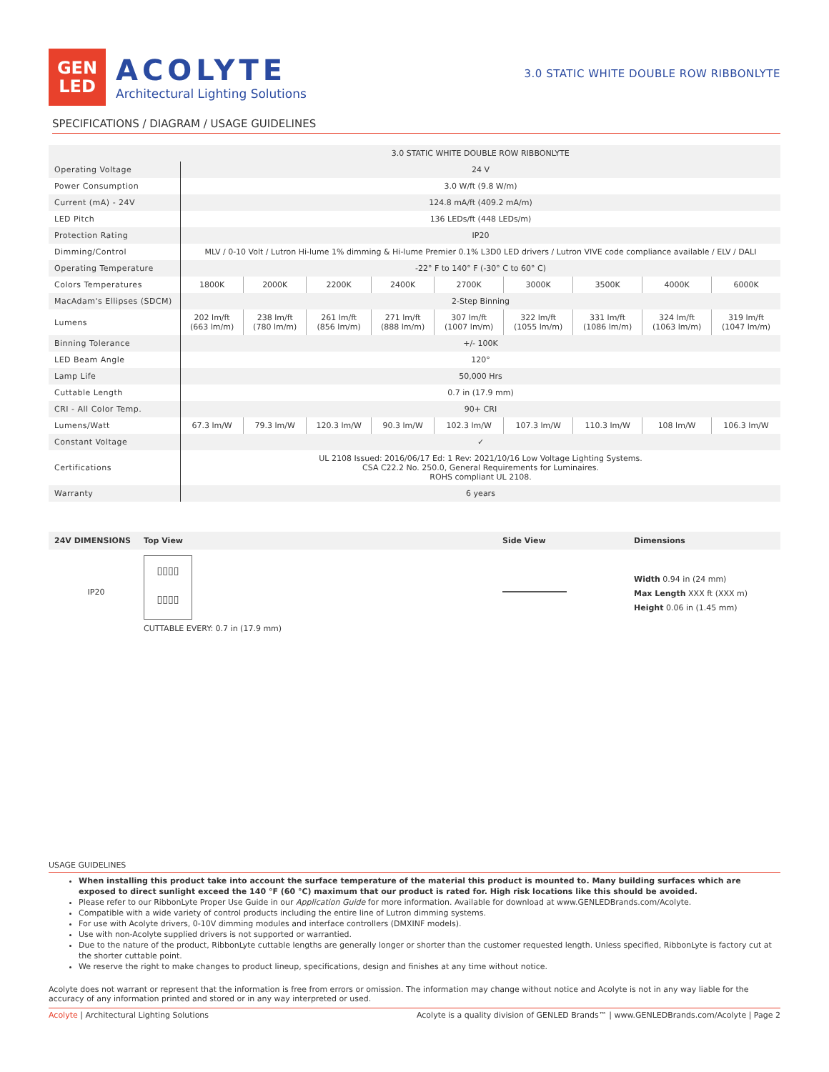GEN
LED
ACOLYTE
Architectural Lighting Solutions
3.0 STATIC WHITE DOUBLE ROW RIBBONLYTE
SPECIFICATIONS / DIAGRAM / USAGE GUIDELINES
| | 3.0 STATIC WHITE DOUBLE ROW RIBBONLYTE | | | | | | | | |
| --- | --- | --- | --- | --- | --- | --- | --- | --- | --- |
| Operating Voltage | 24 V | | | | | | | | |
| Power Consumption | 3.0 W/ft (9.8 W/m) | | | | | | | | |
| Current (mA) - 24V | 124.8 mA/ft (409.2 mA/m) | | | | | | | | |
| LED Pitch | 136 LEDs/ft (448 LEDs/m) | | | | | | | | |
| Protection Rating | IP20 | | | | | | | | |
| Dimming/Control | MLV / 0-10 Volt / Lutron Hi-lume 1% dimming & Hi-lume Premier 0.1% L3D0 LED drivers / Lutron VIVE code compliance available / ELV / DALI | | | | | | | | |
| Operating Temperature | -22° F to 140° F (-30° C to 60° C) | | | | | | | | |
| Colors Temperatures | 1800K | 2000K | 2200K | 2400K | 2700K | 3000K | 3500K | 4000K | 6000K |
| MacAdam's Ellipses (SDCM) | 2-Step Binning | | | | | | | | |
| Lumens | 202 lm/ft (663 lm/m) | 238 lm/ft (780 lm/m) | 261 lm/ft (856 lm/m) | 271 lm/ft (888 lm/m) | 307 lm/ft (1007 lm/m) | 322 lm/ft (1055 lm/m) | 331 lm/ft (1086 lm/m) | 324 lm/ft (1063 lm/m) | 319 lm/ft (1047 lm/m) |
| Binning Tolerance | +/- 100K | | | | | | | | |
| LED Beam Angle | 120° | | | | | | | | |
| Lamp Life | 50,000 Hrs | | | | | | | | |
| Cuttable Length | 0.7 in (17.9 mm) | | | | | | | | |
| CRI - All Color Temp. | 90+ CRI | | | | | | | | |
| Lumens/Watt | 67.3 lm/W | 79.3 lm/W | 120.3 lm/W | 90.3 lm/W | 102.3 lm/W | 107.3 lm/W | 110.3 lm/W | 108 lm/W | 106.3 lm/W |
| Constant Voltage | ✓ | | | | | | | | |
| Certifications | UL 2108 Issued: 2016/06/17 Ed: 1 Rev: 2021/10/16 Low Voltage Lighting Systems. CSA C22.2 No. 250.0, General Requirements for Luminaires. ROHS compliant UL 2108. | | | | | | | | |
| Warranty | 6 years | | | | | | | | |
24V DIMENSIONS Top View Side View Dimensions
IP20
▯▯▯▯
▯▯▯▯
CUTTABLE EVERY: 0.7 in (17.9 mm)
Width 0.94 in (24 mm)
Max Length XXX ft (XXX m)
Height 0.06 in (1.45 mm)
USAGE GUIDELINES
When installing this product take into account the surface temperature of the material this product is mounted to. Many building surfaces which are exposed to direct sunlight exceed the 140 °F (60 °C) maximum that our product is rated for. High risk locations like this should be avoided.
Please refer to our RibbonLyte Proper Use Guide in our Application Guide for more information. Available for download at www.GENLEDBrands.com/Acolyte.
Compatible with a wide variety of control products including the entire line of Lutron dimming systems.
For use with Acolyte drivers, 0-10V dimming modules and interface controllers (DMXINF models).
Use with non-Acolyte supplied drivers is not supported or warrantied.
Due to the nature of the product, RibbonLyte cuttable lengths are generally longer or shorter than the customer requested length. Unless specified, RibbonLyte is factory cut at the shorter cuttable point.
We reserve the right to make changes to product lineup, specifications, design and finishes at any time without notice.
Acolyte does not warrant or represent that the information is free from errors or omission. The information may change without notice and Acolyte is not in any way liable for the accuracy of any information printed and stored or in any way interpreted or used.
Acolyte | Architectural Lighting Solutions Acolyte is a quality division of GENLED Brands™ | www.GENLEDBrands.com/Acolyte | Page 2